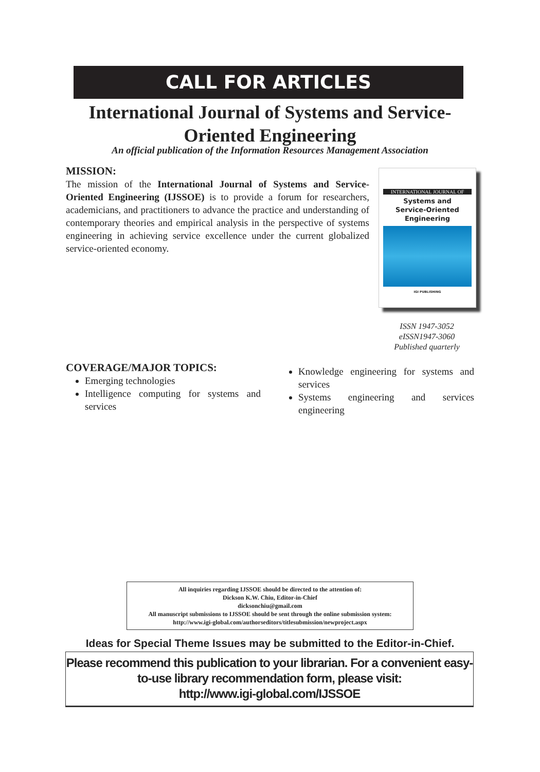CALL FOR ARTICLES
International Journal of Systems and Service-
Oriented Engineering
An official publication of the Information Resources Management Association
MISSION:
The mission of the International Journal of Systems and Service-Oriented Engineering (IJSSOE) is to provide a forum for researchers, academicians, and practitioners to advance the practice and understanding of contemporary theories and empirical analysis in the perspective of systems engineering in achieving service excellence under the current globalized service-oriented economy.
INTERNATIONAL JOURNAL OF
Systems and
Service-Oriented
Engineering
IGI PUBLISHING
ISSN 1947-3052
eISSN1947-3060
Published quarterly
COVERAGE/MAJOR TOPICS:
Emerging technologies
Intelligence computing for systems and services
Knowledge engineering for systems and services
Systems engineering and services engineering
All inquiries regarding IJSSOE should be directed to the attention of:
Dickson K.W. Chiu, Editor-in-Chief
dicksonchiu@gmail.com
All manuscript submissions to IJSSOE should be sent through the online submission system:
http://www.igi-global.com/authorseditors/titlesubmission/newproject.aspx
Ideas for Special Theme Issues may be submitted to the Editor-in-Chief.
Please recommend this publication to your librarian. For a convenient easy-
to-use library recommendation form, please visit:
http://www.igi-global.com/IJSSOE